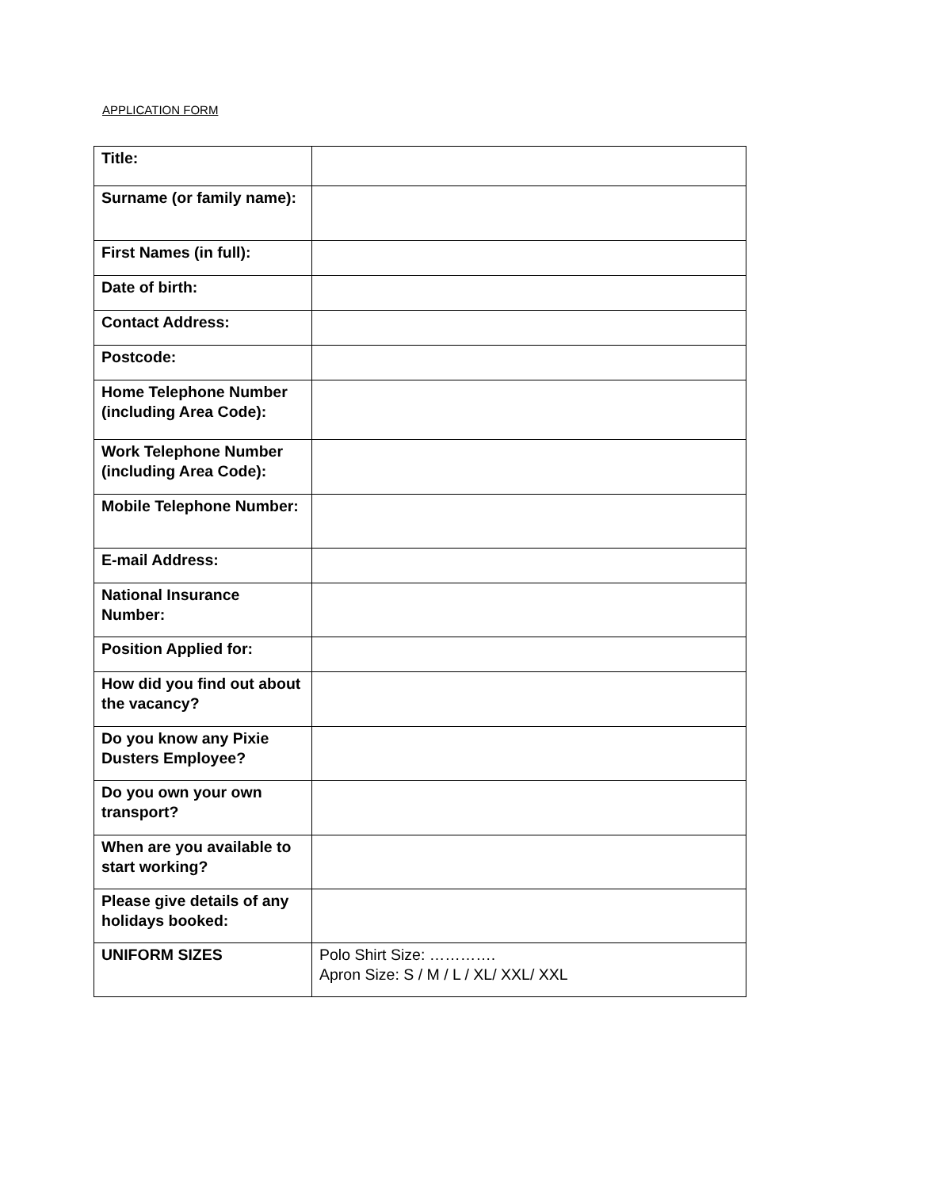APPLICATION FORM
| Title: | |
| Surname (or family name): | |
| First Names (in full): | |
| Date of birth: | |
| Contact Address: | |
| Postcode: | |
| Home Telephone Number (including Area Code): | |
| Work Telephone Number (including Area Code): | |
| Mobile Telephone Number: | |
| E-mail Address: | |
| National Insurance Number: | |
| Position Applied for: | |
| How did you find out about the vacancy? | |
| Do you know any Pixie Dusters Employee? | |
| Do you own your own transport? | |
| When are you available to start working? | |
| Please give details of any holidays booked: | |
| UNIFORM SIZES | Polo Shirt Size: …………. Apron Size: S / M / L / XL/ XXL/ XXL |